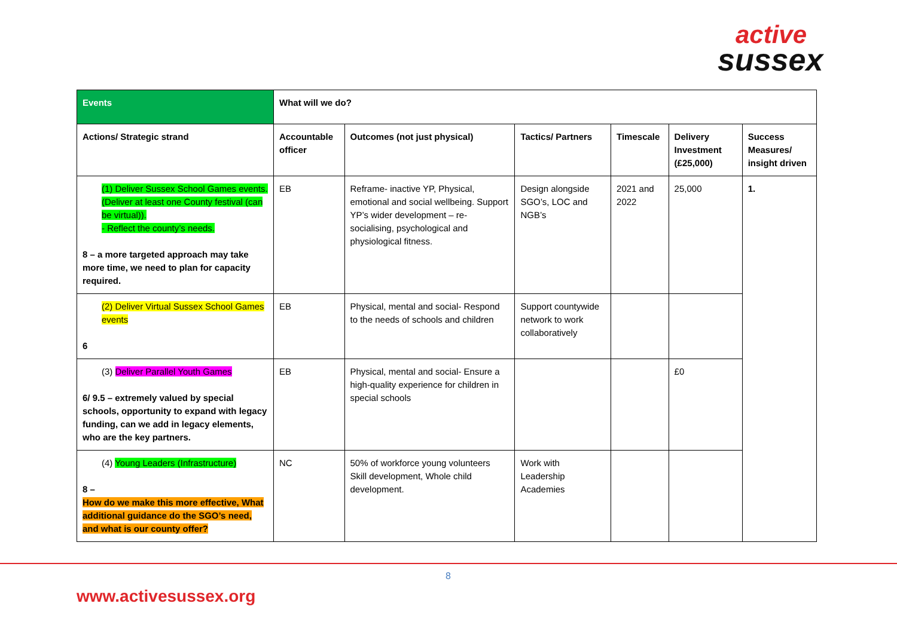active
sussex
| Events | What will we do? | | | | | |
| --- | --- | --- | --- | --- | --- | --- |
| Actions/ Strategic strand | Accountable officer | Outcomes (not just physical) | Tactics/ Partners | Timescale | Delivery Investment (£25,000) | Success Measures/ insight driven |
| (1) Deliver Sussex School Games events. (Deliver at least one County festival (can be virtual)). - Reflect the county’s needs. 8 – a more targeted approach may take more time, we need to plan for capacity required. | EB | Reframe- inactive YP, Physical, emotional and social wellbeing. Support YP’s wider development – re-socialising, psychological and physiological fitness. | Design alongside SGO’s, LOC and NGB’s | 2021 and 2022 | 25,000 | 1. |
| (2) Deliver Virtual Sussex School Games events 6 | EB | Physical, mental and social- Respond to the needs of schools and children | Support countywide network to work collaboratively | | | |
| (3) Deliver Parallel Youth Games 6/ 9.5 – extremely valued by special schools, opportunity to expand with legacy funding, can we add in legacy elements, who are the key partners. | EB | Physical, mental and social- Ensure a high-quality experience for children in special schools | | | £0 | |
| (4) Young Leaders (Infrastructure) 8 – How do we make this more effective, What additional guidance do the SGO’s need, and what is our county offer? | NC | 50% of workforce young volunteers Skill development, Whole child development. | Work with Leadership Academies | | | |
8
www.activesussex.org